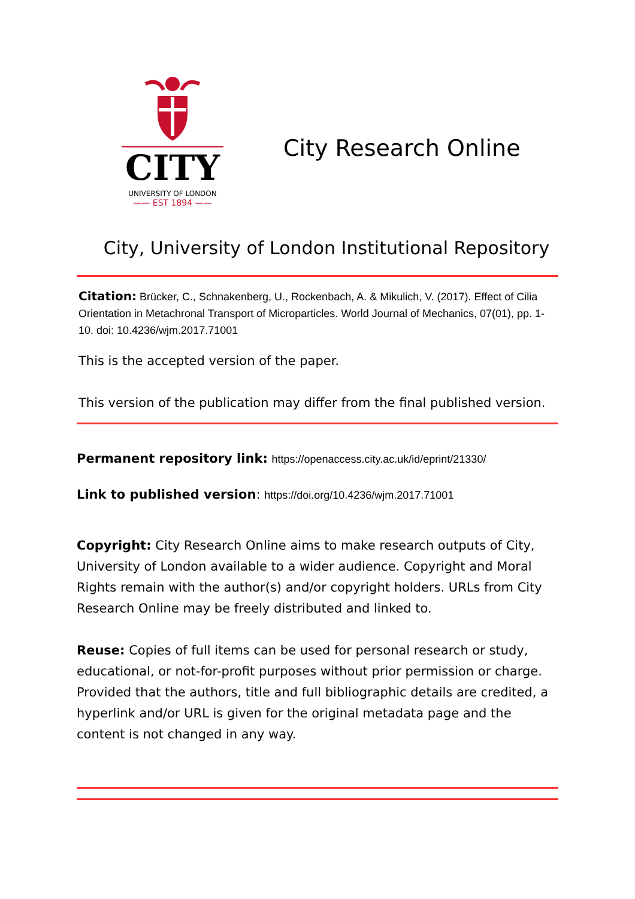CITY
UNIVERSITY OF LONDON
—— EST 1894 ——
City Research Online
City, University of London Institutional Repository
Citation: Brücker, C., Schnakenberg, U., Rockenbach, A. & Mikulich, V. (2017). Effect of Cilia Orientation in Metachronal Transport of Microparticles. World Journal of Mechanics, 07(01), pp. 1-10. doi: 10.4236/wjm.2017.71001
This is the accepted version of the paper.
This version of the publication may differ from the final published version.
Permanent repository link: https://openaccess.city.ac.uk/id/eprint/21330/
Link to published version: https://doi.org/10.4236/wjm.2017.71001
Copyright: City Research Online aims to make research outputs of City, University of London available to a wider audience. Copyright and Moral Rights remain with the author(s) and/or copyright holders. URLs from City Research Online may be freely distributed and linked to.
Reuse: Copies of full items can be used for personal research or study, educational, or not-for-profit purposes without prior permission or charge. Provided that the authors, title and full bibliographic details are credited, a hyperlink and/or URL is given for the original metadata page and the content is not changed in any way.